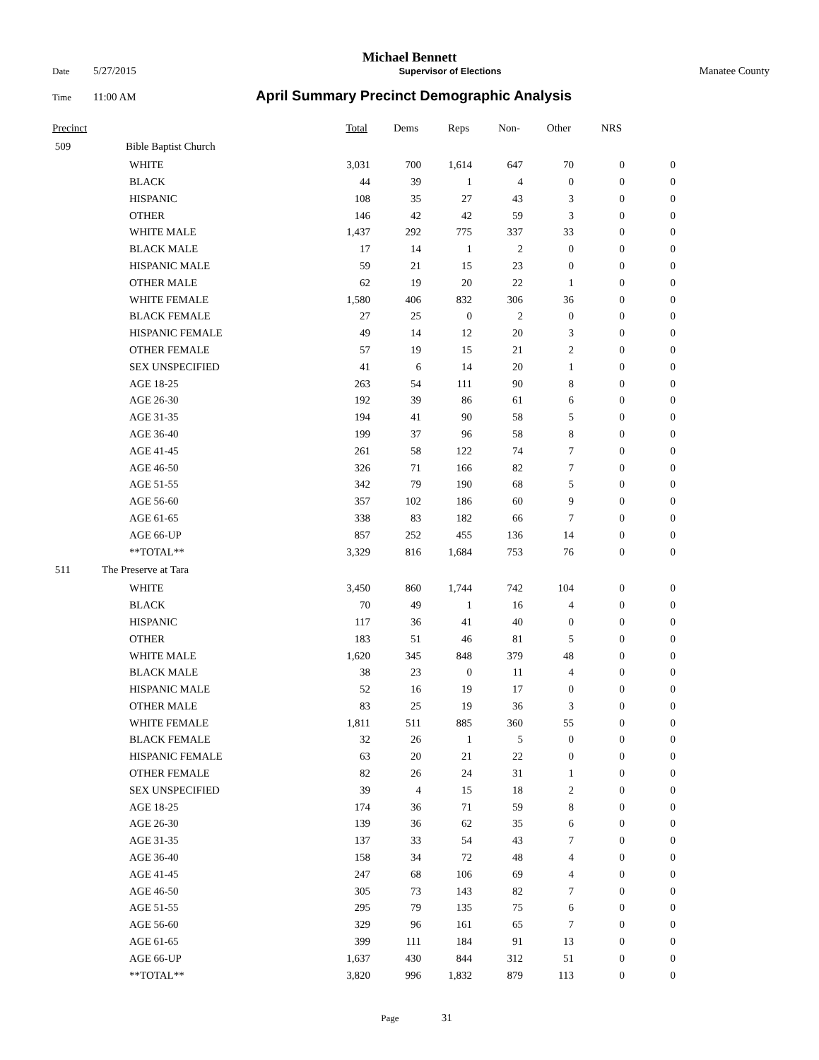Michael Bennett
Date 5/27/2015 Supervisor of Elections Manatee County
Time 11:00 AM April Summary Precinct Demographic Analysis
| Precinct | | Total | Dems | Reps | Non- | Other | NRS | |
| --- | --- | --- | --- | --- | --- | --- | --- | --- |
| 509 | Bible Baptist Church | | | | | | | |
| | WHITE | 3,031 | 700 | 1,614 | 647 | 70 | 0 | 0 |
| | BLACK | 44 | 39 | 1 | 4 | 0 | 0 | 0 |
| | HISPANIC | 108 | 35 | 27 | 43 | 3 | 0 | 0 |
| | OTHER | 146 | 42 | 42 | 59 | 3 | 0 | 0 |
| | WHITE MALE | 1,437 | 292 | 775 | 337 | 33 | 0 | 0 |
| | BLACK MALE | 17 | 14 | 1 | 2 | 0 | 0 | 0 |
| | HISPANIC MALE | 59 | 21 | 15 | 23 | 0 | 0 | 0 |
| | OTHER MALE | 62 | 19 | 20 | 22 | 1 | 0 | 0 |
| | WHITE FEMALE | 1,580 | 406 | 832 | 306 | 36 | 0 | 0 |
| | BLACK FEMALE | 27 | 25 | 0 | 2 | 0 | 0 | 0 |
| | HISPANIC FEMALE | 49 | 14 | 12 | 20 | 3 | 0 | 0 |
| | OTHER FEMALE | 57 | 19 | 15 | 21 | 2 | 0 | 0 |
| | SEX UNSPECIFIED | 41 | 6 | 14 | 20 | 1 | 0 | 0 |
| | AGE 18-25 | 263 | 54 | 111 | 90 | 8 | 0 | 0 |
| | AGE 26-30 | 192 | 39 | 86 | 61 | 6 | 0 | 0 |
| | AGE 31-35 | 194 | 41 | 90 | 58 | 5 | 0 | 0 |
| | AGE 36-40 | 199 | 37 | 96 | 58 | 8 | 0 | 0 |
| | AGE 41-45 | 261 | 58 | 122 | 74 | 7 | 0 | 0 |
| | AGE 46-50 | 326 | 71 | 166 | 82 | 7 | 0 | 0 |
| | AGE 51-55 | 342 | 79 | 190 | 68 | 5 | 0 | 0 |
| | AGE 56-60 | 357 | 102 | 186 | 60 | 9 | 0 | 0 |
| | AGE 61-65 | 338 | 83 | 182 | 66 | 7 | 0 | 0 |
| | AGE 66-UP | 857 | 252 | 455 | 136 | 14 | 0 | 0 |
| | **TOTAL** | 3,329 | 816 | 1,684 | 753 | 76 | 0 | 0 |
| 511 The Preserve at Tara | | | | | | | | |
| | WHITE | 3,450 | 860 | 1,744 | 742 | 104 | 0 | 0 |
| | BLACK | 70 | 49 | 1 | 16 | 4 | 0 | 0 |
| | HISPANIC | 117 | 36 | 41 | 40 | 0 | 0 | 0 |
| | OTHER | 183 | 51 | 46 | 81 | 5 | 0 | 0 |
| | WHITE MALE | 1,620 | 345 | 848 | 379 | 48 | 0 | 0 |
| | BLACK MALE | 38 | 23 | 0 | 11 | 4 | 0 | 0 |
| | HISPANIC MALE | 52 | 16 | 19 | 17 | 0 | 0 | 0 |
| | OTHER MALE | 83 | 25 | 19 | 36 | 3 | 0 | 0 |
| | WHITE FEMALE | 1,811 | 511 | 885 | 360 | 55 | 0 | 0 |
| | BLACK FEMALE | 32 | 26 | 1 | 5 | 0 | 0 | 0 |
| | HISPANIC FEMALE | 63 | 20 | 21 | 22 | 0 | 0 | 0 |
| | OTHER FEMALE | 82 | 26 | 24 | 31 | 1 | 0 | 0 |
| | SEX UNSPECIFIED | 39 | 4 | 15 | 18 | 2 | 0 | 0 |
| | AGE 18-25 | 174 | 36 | 71 | 59 | 8 | 0 | 0 |
| | AGE 26-30 | 139 | 36 | 62 | 35 | 6 | 0 | 0 |
| | AGE 31-35 | 137 | 33 | 54 | 43 | 7 | 0 | 0 |
| | AGE 36-40 | 158 | 34 | 72 | 48 | 4 | 0 | 0 |
| | AGE 41-45 | 247 | 68 | 106 | 69 | 4 | 0 | 0 |
| | AGE 46-50 | 305 | 73 | 143 | 82 | 7 | 0 | 0 |
| | AGE 51-55 | 295 | 79 | 135 | 75 | 6 | 0 | 0 |
| | AGE 56-60 | 329 | 96 | 161 | 65 | 7 | 0 | 0 |
| | AGE 61-65 | 399 | 111 | 184 | 91 | 13 | 0 | 0 |
| | AGE 66-UP | 1,637 | 430 | 844 | 312 | 51 | 0 | 0 |
| | **TOTAL** | 3,820 | 996 | 1,832 | 879 | 113 | 0 | 0 |
Page 31